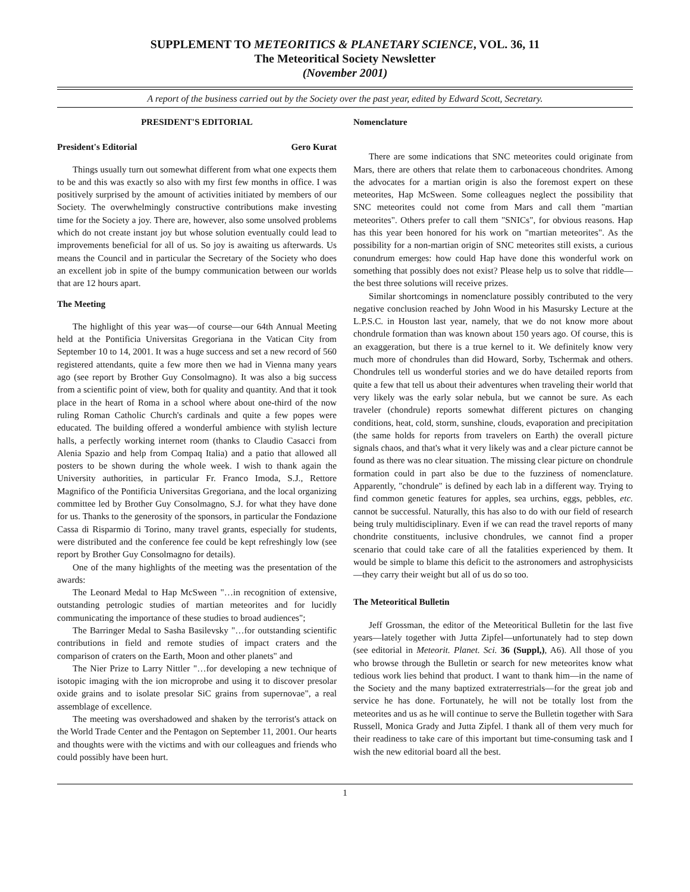SUPPLEMENT TO METEORITICS & PLANETARY SCIENCE, VOL. 36, 11
The Meteoritical Society Newsletter
(November 2001)
A report of the business carried out by the Society over the past year, edited by Edward Scott, Secretary.
PRESIDENT'S EDITORIAL
President's Editorial Gero Kurat
Things usually turn out somewhat different from what one expects them to be and this was exactly so also with my first few months in office. I was positively surprised by the amount of activities initiated by members of our Society. The overwhelmingly constructive contributions make investing time for the Society a joy. There are, however, also some unsolved problems which do not create instant joy but whose solution eventually could lead to improvements beneficial for all of us. So joy is awaiting us afterwards. Us means the Council and in particular the Secretary of the Society who does an excellent job in spite of the bumpy communication between our worlds that are 12 hours apart.
The Meeting
The highlight of this year was—of course—our 64th Annual Meeting held at the Pontificia Universitas Gregoriana in the Vatican City from September 10 to 14, 2001. It was a huge success and set a new record of 560 registered attendants, quite a few more then we had in Vienna many years ago (see report by Brother Guy Consolmagno). It was also a big success from a scientific point of view, both for quality and quantity. And that it took place in the heart of Roma in a school where about one-third of the now ruling Roman Catholic Church's cardinals and quite a few popes were educated. The building offered a wonderful ambience with stylish lecture halls, a perfectly working internet room (thanks to Claudio Casacci from Alenia Spazio and help from Compaq Italia) and a patio that allowed all posters to be shown during the whole week. I wish to thank again the University authorities, in particular Fr. Franco Imoda, S.J., Rettore Magnifico of the Pontificia Universitas Gregoriana, and the local organizing committee led by Brother Guy Consolmagno, S.J. for what they have done for us. Thanks to the generosity of the sponsors, in particular the Fondazione Cassa di Risparmio di Torino, many travel grants, especially for students, were distributed and the conference fee could be kept refreshingly low (see report by Brother Guy Consolmagno for details).
One of the many highlights of the meeting was the presentation of the awards:
The Leonard Medal to Hap McSween "…in recognition of extensive, outstanding petrologic studies of martian meteorites and for lucidly communicating the importance of these studies to broad audiences";
The Barringer Medal to Sasha Basilevsky "…for outstanding scientific contributions in field and remote studies of impact craters and the comparison of craters on the Earth, Moon and other planets" and
The Nier Prize to Larry Nittler "…for developing a new technique of isotopic imaging with the ion microprobe and using it to discover presolar oxide grains and to isolate presolar SiC grains from supernovae", a real assemblage of excellence.
The meeting was overshadowed and shaken by the terrorist's attack on the World Trade Center and the Pentagon on September 11, 2001. Our hearts and thoughts were with the victims and with our colleagues and friends who could possibly have been hurt.
Nomenclature
There are some indications that SNC meteorites could originate from Mars, there are others that relate them to carbonaceous chondrites. Among the advocates for a martian origin is also the foremost expert on these meteorites, Hap McSween. Some colleagues neglect the possibility that SNC meteorites could not come from Mars and call them "martian meteorites". Others prefer to call them "SNICs", for obvious reasons. Hap has this year been honored for his work on "martian meteorites". As the possibility for a non-martian origin of SNC meteorites still exists, a curious conundrum emerges: how could Hap have done this wonderful work on something that possibly does not exist? Please help us to solve that riddle—the best three solutions will receive prizes.
Similar shortcomings in nomenclature possibly contributed to the very negative conclusion reached by John Wood in his Masursky Lecture at the L.P.S.C. in Houston last year, namely, that we do not know more about chondrule formation than was known about 150 years ago. Of course, this is an exaggeration, but there is a true kernel to it. We definitely know very much more of chondrules than did Howard, Sorby, Tschermak and others. Chondrules tell us wonderful stories and we do have detailed reports from quite a few that tell us about their adventures when traveling their world that very likely was the early solar nebula, but we cannot be sure. As each traveler (chondrule) reports somewhat different pictures on changing conditions, heat, cold, storm, sunshine, clouds, evaporation and precipitation (the same holds for reports from travelers on Earth) the overall picture signals chaos, and that's what it very likely was and a clear picture cannot be found as there was no clear situation. The missing clear picture on chondrule formation could in part also be due to the fuzziness of nomenclature. Apparently, "chondrule" is defined by each lab in a different way. Trying to find common genetic features for apples, sea urchins, eggs, pebbles, etc. cannot be successful. Naturally, this has also to do with our field of research being truly multidisciplinary. Even if we can read the travel reports of many chondrite constituents, inclusive chondrules, we cannot find a proper scenario that could take care of all the fatalities experienced by them. It would be simple to blame this deficit to the astronomers and astrophysicists—they carry their weight but all of us do so too.
The Meteoritical Bulletin
Jeff Grossman, the editor of the Meteoritical Bulletin for the last five years—lately together with Jutta Zipfel—unfortunately had to step down (see editorial in Meteorit. Planet. Sci. 36 (Suppl,), A6). All those of you who browse through the Bulletin or search for new meteorites know what tedious work lies behind that product. I want to thank him—in the name of the Society and the many baptized extraterrestrials—for the great job and service he has done. Fortunately, he will not be totally lost from the meteorites and us as he will continue to serve the Bulletin together with Sara Russell, Monica Grady and Jutta Zipfel. I thank all of them very much for their readiness to take care of this important but time-consuming task and I wish the new editorial board all the best.
1